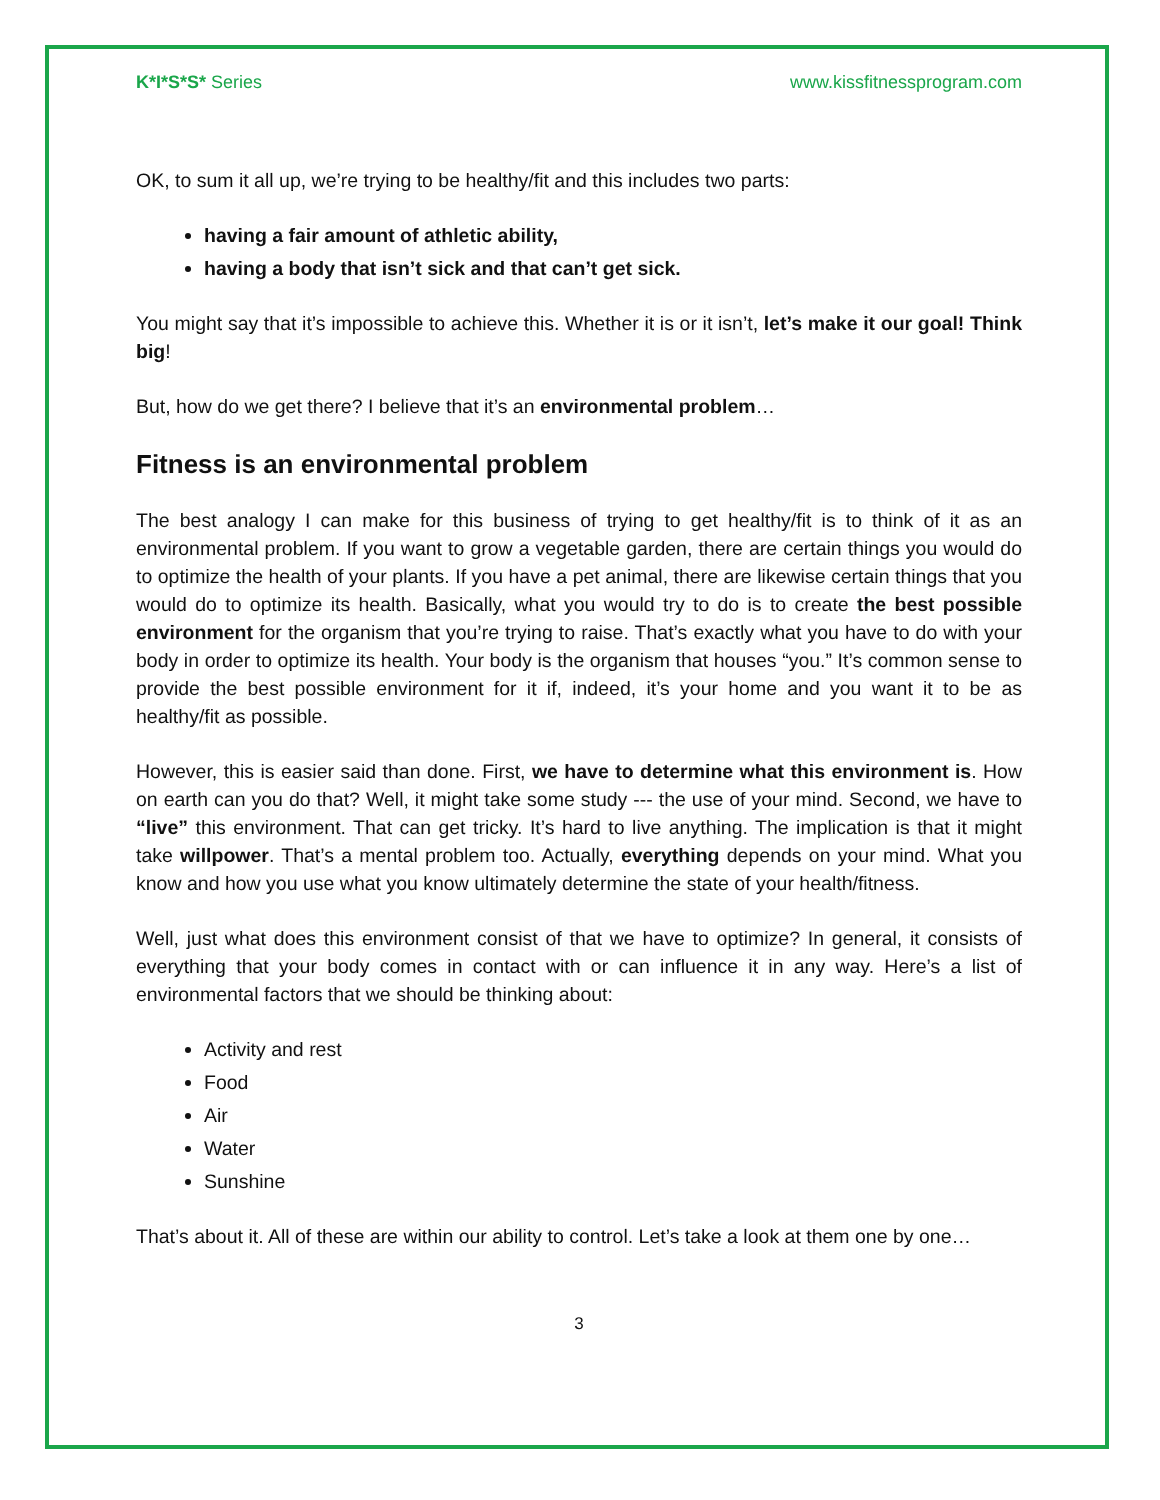K*I*S*S* Series www.kissfitnessprogram.com
OK, to sum it all up, we’re trying to be healthy/fit and this includes two parts:
having a fair amount of athletic ability,
having a body that isn’t sick and that can’t get sick.
You might say that it’s impossible to achieve this. Whether it is or it isn’t, let’s make it our goal! Think big!
But, how do we get there? I believe that it’s an environmental problem…
Fitness is an environmental problem
The best analogy I can make for this business of trying to get healthy/fit is to think of it as an environmental problem. If you want to grow a vegetable garden, there are certain things you would do to optimize the health of your plants. If you have a pet animal, there are likewise certain things that you would do to optimize its health. Basically, what you would try to do is to create the best possible environment for the organism that you’re trying to raise. That’s exactly what you have to do with your body in order to optimize its health. Your body is the organism that houses “you.” It’s common sense to provide the best possible environment for it if, indeed, it’s your home and you want it to be as healthy/fit as possible.
However, this is easier said than done. First, we have to determine what this environment is. How on earth can you do that? Well, it might take some study --- the use of your mind. Second, we have to “live” this environment. That can get tricky. It’s hard to live anything. The implication is that it might take willpower. That’s a mental problem too. Actually, everything depends on your mind. What you know and how you use what you know ultimately determine the state of your health/fitness.
Well, just what does this environment consist of that we have to optimize? In general, it consists of everything that your body comes in contact with or can influence it in any way. Here’s a list of environmental factors that we should be thinking about:
Activity and rest
Food
Air
Water
Sunshine
That’s about it. All of these are within our ability to control. Let’s take a look at them one by one…
3